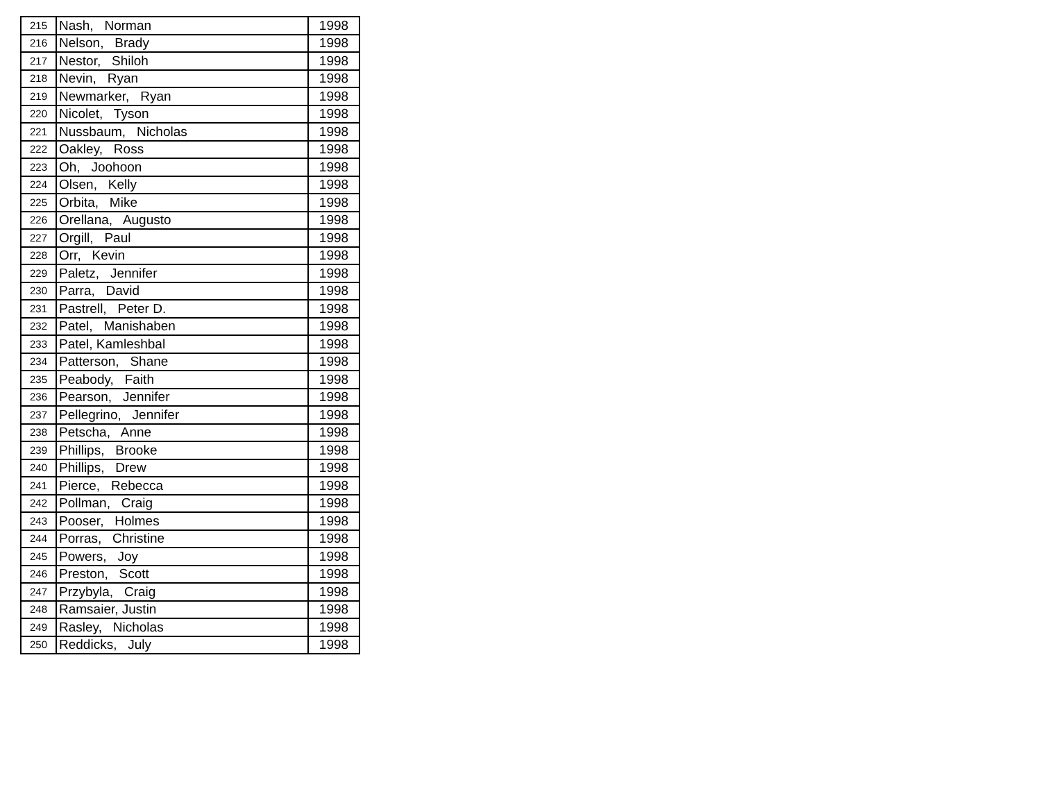| 215 | Nash, Norman | 1998 |
| 216 | Nelson, Brady | 1998 |
| 217 | Nestor, Shiloh | 1998 |
| 218 | Nevin, Ryan | 1998 |
| 219 | Newmarker, Ryan | 1998 |
| 220 | Nicolet, Tyson | 1998 |
| 221 | Nussbaum, Nicholas | 1998 |
| 222 | Oakley, Ross | 1998 |
| 223 | Oh, Joohoon | 1998 |
| 224 | Olsen, Kelly | 1998 |
| 225 | Orbita, Mike | 1998 |
| 226 | Orellana, Augusto | 1998 |
| 227 | Orgill, Paul | 1998 |
| 228 | Orr, Kevin | 1998 |
| 229 | Paletz, Jennifer | 1998 |
| 230 | Parra, David | 1998 |
| 231 | Pastrell, Peter D. | 1998 |
| 232 | Patel, Manishaben | 1998 |
| 233 | Patel, Kamleshbal | 1998 |
| 234 | Patterson, Shane | 1998 |
| 235 | Peabody, Faith | 1998 |
| 236 | Pearson, Jennifer | 1998 |
| 237 | Pellegrino, Jennifer | 1998 |
| 238 | Petscha, Anne | 1998 |
| 239 | Phillips, Brooke | 1998 |
| 240 | Phillips, Drew | 1998 |
| 241 | Pierce, Rebecca | 1998 |
| 242 | Pollman, Craig | 1998 |
| 243 | Pooser, Holmes | 1998 |
| 244 | Porras, Christine | 1998 |
| 245 | Powers, Joy | 1998 |
| 246 | Preston, Scott | 1998 |
| 247 | Przybyla, Craig | 1998 |
| 248 | Ramsaier, Justin | 1998 |
| 249 | Rasley, Nicholas | 1998 |
| 250 | Reddicks, July | 1998 |